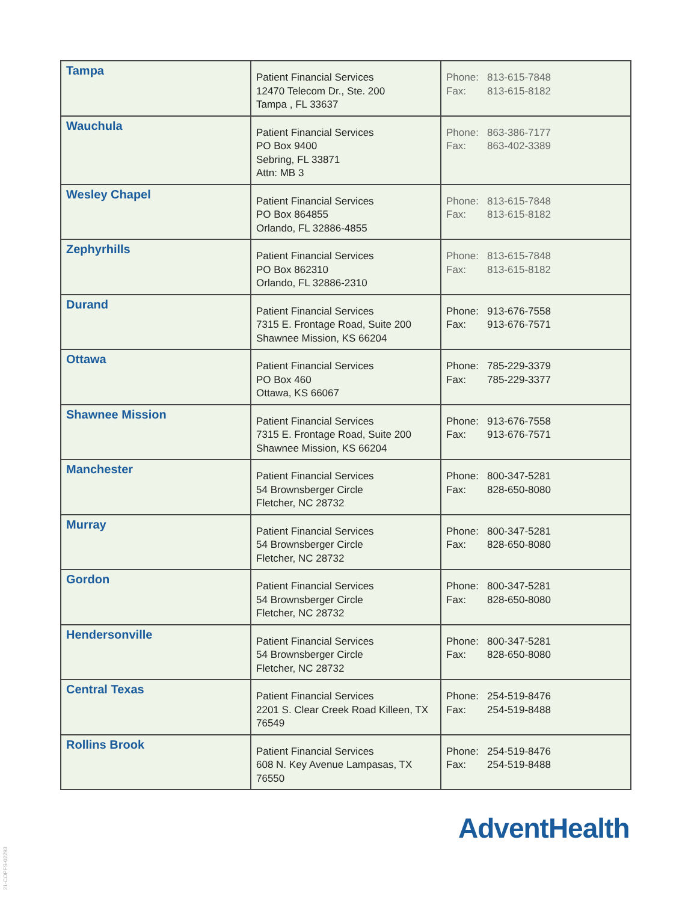| Tampa | Patient Financial Services 12470 Telecom Dr., Ste. 200 Tampa , FL 33637 | Phone: 813-615-7848 Fax: 813-615-8182 |
| Wauchula | Patient Financial Services PO Box 9400 Sebring, FL 33871 Attn: MB 3 | Phone: 863-386-7177 Fax: 863-402-3389 |
| Wesley Chapel | Patient Financial Services PO Box 864855 Orlando, FL 32886-4855 | Phone: 813-615-7848 Fax: 813-615-8182 |
| Zephyrhills | Patient Financial Services PO Box 862310 Orlando, FL 32886-2310 | Phone: 813-615-7848 Fax: 813-615-8182 |
| Durand | Patient Financial Services 7315 E. Frontage Road, Suite 200 Shawnee Mission, KS 66204 | Phone: 913-676-7558 Fax: 913-676-7571 |
| Ottawa | Patient Financial Services PO Box 460 Ottawa, KS 66067 | Phone: 785-229-3379 Fax: 785-229-3377 |
| Shawnee Mission | Patient Financial Services 7315 E. Frontage Road, Suite 200 Shawnee Mission, KS 66204 | Phone: 913-676-7558 Fax: 913-676-7571 |
| Manchester | Patient Financial Services 54 Brownsberger Circle Fletcher, NC 28732 | Phone: 800-347-5281 Fax: 828-650-8080 |
| Murray | Patient Financial Services 54 Brownsberger Circle Fletcher, NC 28732 | Phone: 800-347-5281 Fax: 828-650-8080 |
| Gordon | Patient Financial Services 54 Brownsberger Circle Fletcher, NC 28732 | Phone: 800-347-5281 Fax: 828-650-8080 |
| Hendersonville | Patient Financial Services 54 Brownsberger Circle Fletcher, NC 28732 | Phone: 800-347-5281 Fax: 828-650-8080 |
| Central Texas | Patient Financial Services 2201 S. Clear Creek Road Killeen, TX 76549 | Phone: 254-519-8476 Fax: 254-519-8488 |
| Rollins Brook | Patient Financial Services 608 N. Key Avenue Lampasas, TX 76550 | Phone: 254-519-8476 Fax: 254-519-8488 |
AdventHealth
21-COPFS-02293